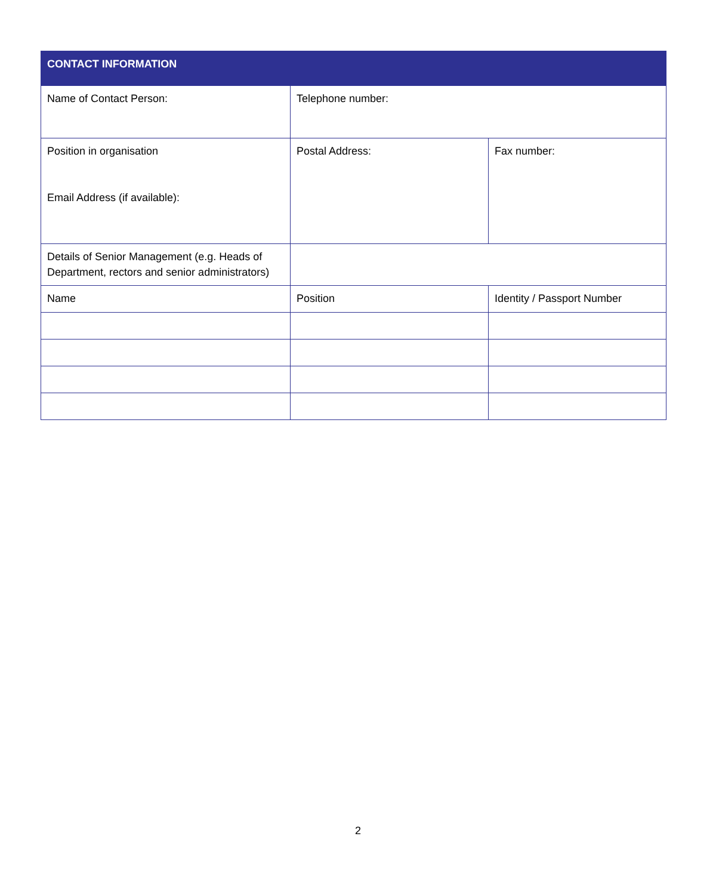| CONTACT INFORMATION | | |
| --- | --- | --- |
| Name of Contact Person: | Telephone number: | |
| Position in organisation Email Address (if available): | Postal Address: | Fax number: |
| Details of Senior Management (e.g. Heads of Department, rectors and senior administrators) | | |
| Name | Position | Identity / Passport Number |
2